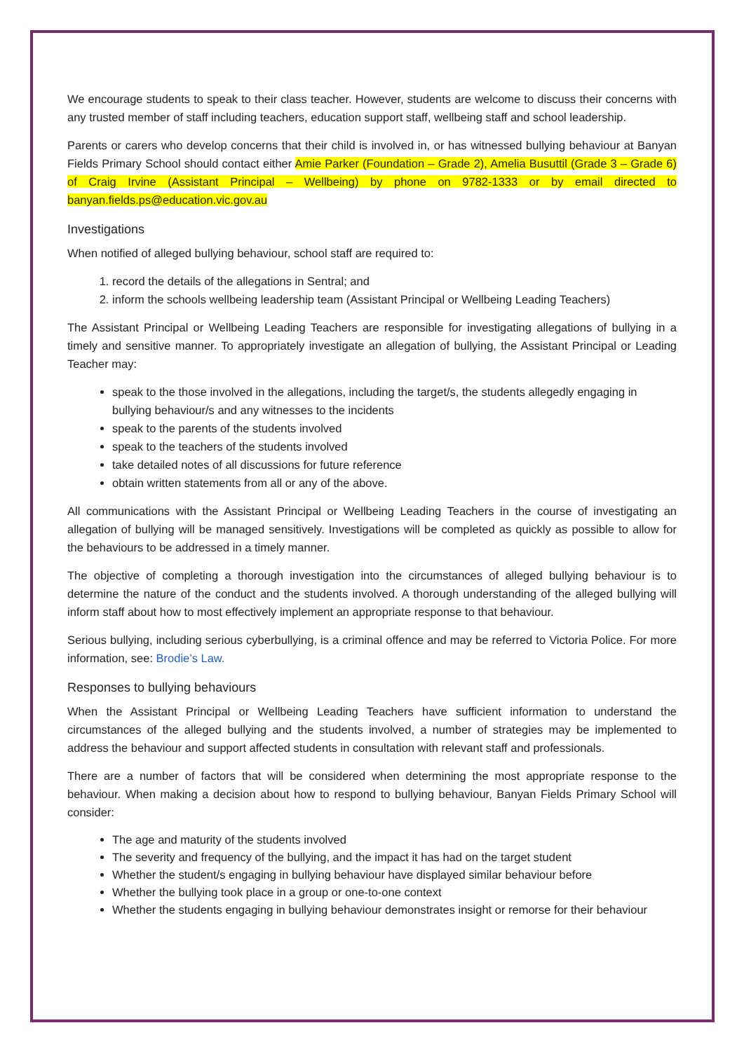We encourage students to speak to their class teacher. However, students are welcome to discuss their concerns with any trusted member of staff including teachers, education support staff, wellbeing staff and school leadership.
Parents or carers who develop concerns that their child is involved in, or has witnessed bullying behaviour at Banyan Fields Primary School should contact either Amie Parker (Foundation – Grade 2), Amelia Busuttil (Grade 3 – Grade 6) of Craig Irvine (Assistant Principal – Wellbeing) by phone on 9782-1333 or by email directed to banyan.fields.ps@education.vic.gov.au
Investigations
When notified of alleged bullying behaviour, school staff are required to:
1. record the details of the allegations in Sentral; and
2. inform the schools wellbeing leadership team (Assistant Principal or Wellbeing Leading Teachers)
The Assistant Principal or Wellbeing Leading Teachers are responsible for investigating allegations of bullying in a timely and sensitive manner. To appropriately investigate an allegation of bullying, the Assistant Principal or Leading Teacher may:
speak to the those involved in the allegations, including the target/s, the students allegedly engaging in bullying behaviour/s and any witnesses to the incidents
speak to the parents of the students involved
speak to the teachers of the students involved
take detailed notes of all discussions for future reference
obtain written statements from all or any of the above.
All communications with the Assistant Principal or Wellbeing Leading Teachers in the course of investigating an allegation of bullying will be managed sensitively. Investigations will be completed as quickly as possible to allow for the behaviours to be addressed in a timely manner.
The objective of completing a thorough investigation into the circumstances of alleged bullying behaviour is to determine the nature of the conduct and the students involved. A thorough understanding of the alleged bullying will inform staff about how to most effectively implement an appropriate response to that behaviour.
Serious bullying, including serious cyberbullying, is a criminal offence and may be referred to Victoria Police. For more information, see: Brodie’s Law.
Responses to bullying behaviours
When the Assistant Principal or Wellbeing Leading Teachers have sufficient information to understand the circumstances of the alleged bullying and the students involved, a number of strategies may be implemented to address the behaviour and support affected students in consultation with relevant staff and professionals.
There are a number of factors that will be considered when determining the most appropriate response to the behaviour. When making a decision about how to respond to bullying behaviour, Banyan Fields Primary School will consider:
The age and maturity of the students involved
The severity and frequency of the bullying, and the impact it has had on the target student
Whether the student/s engaging in bullying behaviour have displayed similar behaviour before
Whether the bullying took place in a group or one-to-one context
Whether the students engaging in bullying behaviour demonstrates insight or remorse for their behaviour